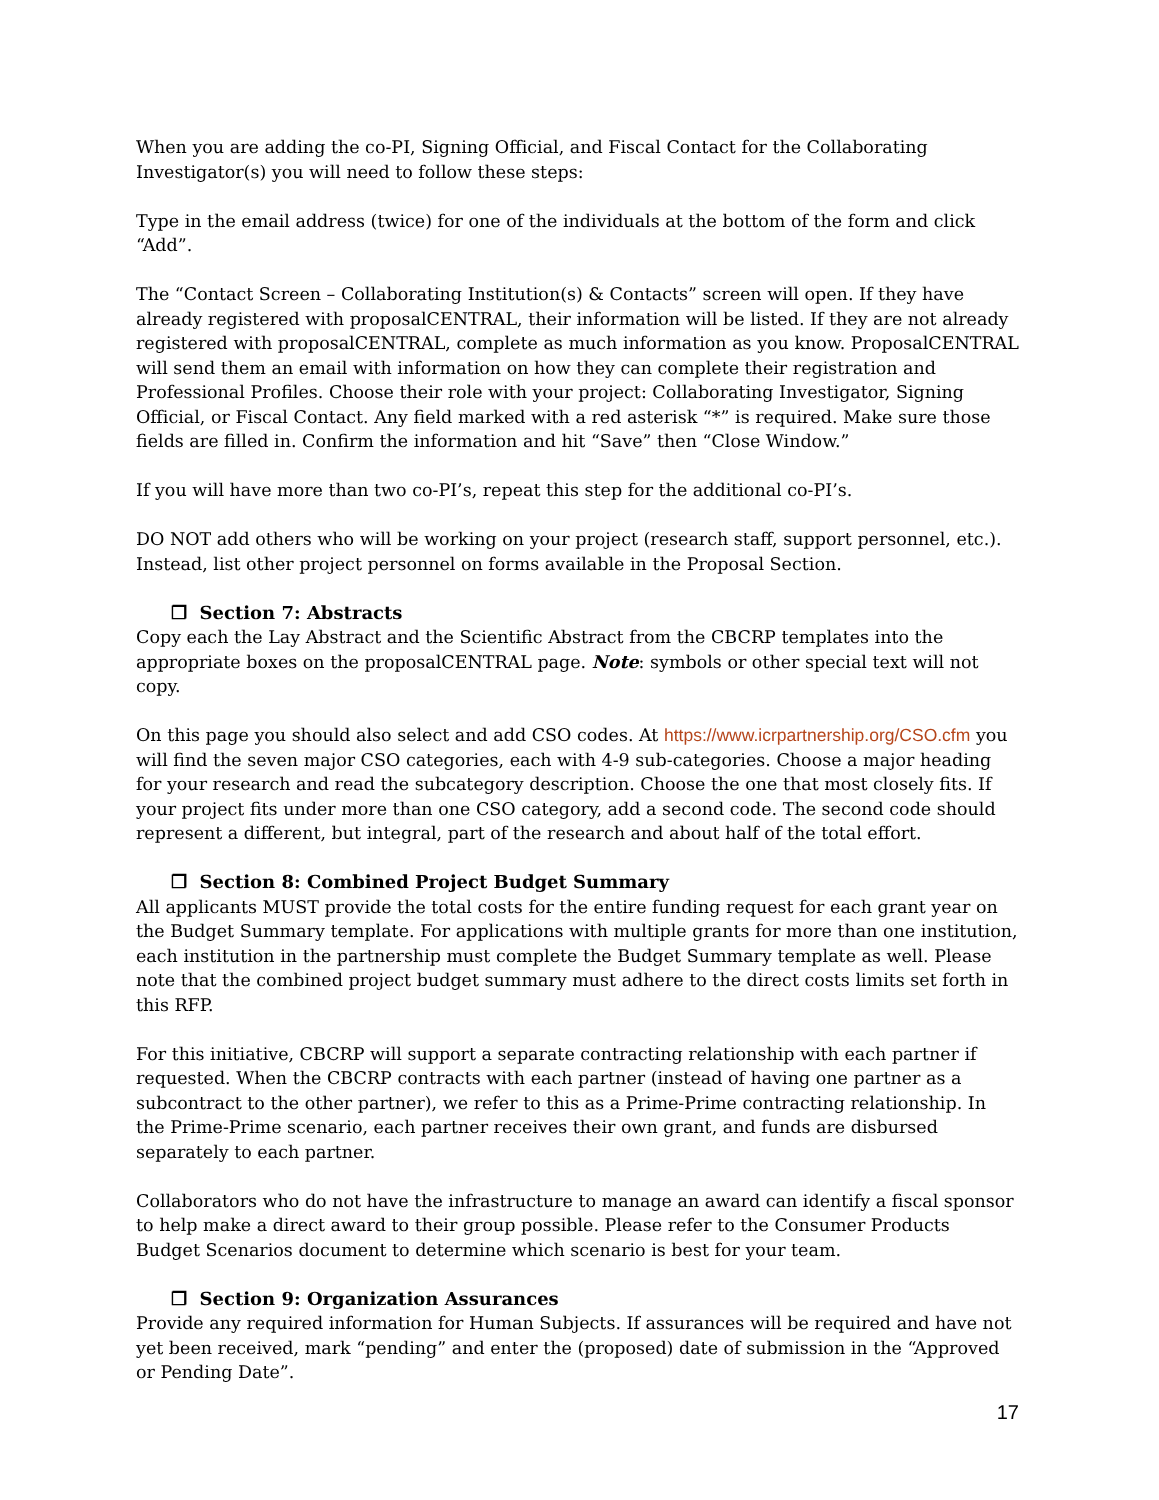When you are adding the co-PI, Signing Official, and Fiscal Contact for the Collaborating Investigator(s) you will need to follow these steps:
Type in the email address (twice) for one of the individuals at the bottom of the form and click “Add”.
The “Contact Screen – Collaborating Institution(s) & Contacts” screen will open. If they have already registered with proposalCENTRAL, their information will be listed. If they are not already registered with proposalCENTRAL, complete as much information as you know. ProposalCENTRAL will send them an email with information on how they can complete their registration and Professional Profiles. Choose their role with your project: Collaborating Investigator, Signing Official, or Fiscal Contact. Any field marked with a red asterisk “*” is required. Make sure those fields are filled in. Confirm the information and hit “Save” then “Close Window.”
If you will have more than two co-PI’s, repeat this step for the additional co-PI’s.
DO NOT add others who will be working on your project (research staff, support personnel, etc.). Instead, list other project personnel on forms available in the Proposal Section.
❐ Section 7: Abstracts
Copy each the Lay Abstract and the Scientific Abstract from the CBCRP templates into the appropriate boxes on the proposalCENTRAL page. Note: symbols or other special text will not copy.
On this page you should also select and add CSO codes. At https://www.icrpartnership.org/CSO.cfm you will find the seven major CSO categories, each with 4-9 sub-categories. Choose a major heading for your research and read the subcategory description. Choose the one that most closely fits. If your project fits under more than one CSO category, add a second code. The second code should represent a different, but integral, part of the research and about half of the total effort.
❐ Section 8: Combined Project Budget Summary
All applicants MUST provide the total costs for the entire funding request for each grant year on the Budget Summary template. For applications with multiple grants for more than one institution, each institution in the partnership must complete the Budget Summary template as well. Please note that the combined project budget summary must adhere to the direct costs limits set forth in this RFP.
For this initiative, CBCRP will support a separate contracting relationship with each partner if requested. When the CBCRP contracts with each partner (instead of having one partner as a subcontract to the other partner), we refer to this as a Prime-Prime contracting relationship. In the Prime-Prime scenario, each partner receives their own grant, and funds are disbursed separately to each partner.
Collaborators who do not have the infrastructure to manage an award can identify a fiscal sponsor to help make a direct award to their group possible. Please refer to the Consumer Products Budget Scenarios document to determine which scenario is best for your team.
❐ Section 9: Organization Assurances
Provide any required information for Human Subjects. If assurances will be required and have not yet been received, mark “pending” and enter the (proposed) date of submission in the “Approved or Pending Date”.
17